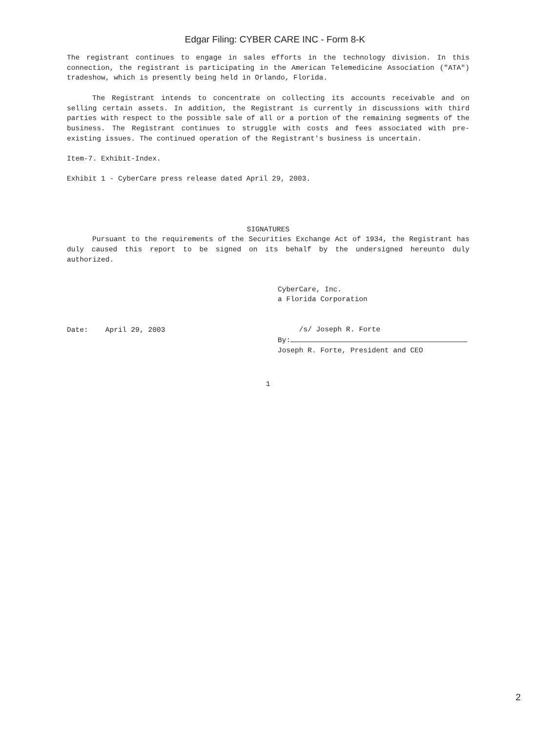Edgar Filing: CYBER CARE INC - Form 8-K
The registrant continues to engage in sales efforts in the technology division. In this connection, the registrant is participating in the American Telemedicine Association ("ATA") tradeshow, which is presently being held in Orlando, Florida.
The Registrant intends to concentrate on collecting its accounts receivable and on selling certain assets. In addition, the Registrant is currently in discussions with third parties with respect to the possible sale of all or a portion of the remaining segments of the business. The Registrant continues to struggle with costs and fees associated with pre-existing issues. The continued operation of the Registrant's business is uncertain.
Item-7. Exhibit-Index.
Exhibit 1 - CyberCare press release dated April 29, 2003.
SIGNATURES
Pursuant to the requirements of the Securities Exchange Act of 1934, the Registrant has duly caused this report to be signed on its behalf by the undersigned hereunto duly authorized.
Date: April 29, 2003
CyberCare, Inc.
a Florida Corporation
/s/ Joseph R. Forte
By:
Joseph R. Forte, President and CEO
1
2